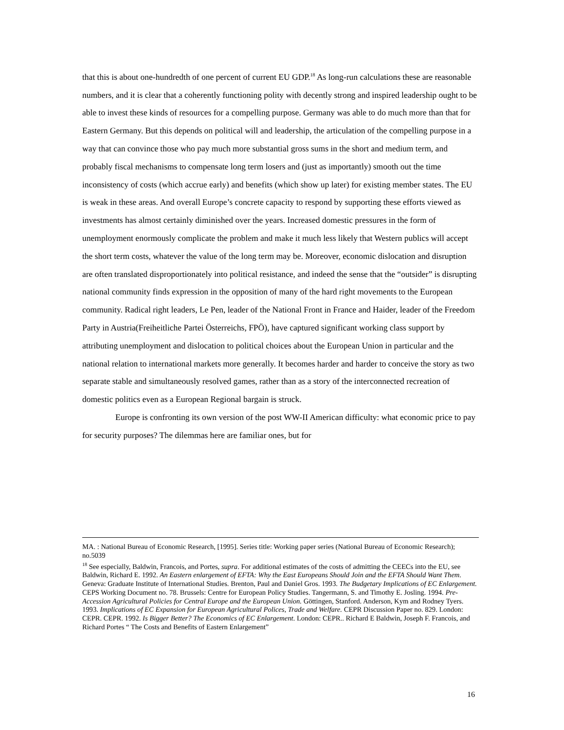that this is about one-hundredth of one percent of current EU GDP.<sup>18</sup> As long-run calculations these are reasonable numbers, and it is clear that a coherently functioning polity with decently strong and inspired leadership ought to be able to invest these kinds of resources for a compelling purpose. Germany was able to do much more than that for Eastern Germany. But this depends on political will and leadership, the articulation of the compelling purpose in a way that can convince those who pay much more substantial gross sums in the short and medium term, and probably fiscal mechanisms to compensate long term losers and (just as importantly) smooth out the time inconsistency of costs (which accrue early) and benefits (which show up later) for existing member states. The EU is weak in these areas. And overall Europe’s concrete capacity to respond by supporting these efforts viewed as investments has almost certainly diminished over the years. Increased domestic pressures in the form of unemployment enormously complicate the problem and make it much less likely that Western publics will accept the short term costs, whatever the value of the long term may be. Moreover, economic dislocation and disruption are often translated disproportionately into political resistance, and indeed the sense that the “outsider” is disrupting national community finds expression in the opposition of many of the hard right movements to the European community. Radical right leaders, Le Pen, leader of the National Front in France and Haider, leader of the Freedom Party in Austria(Freiheitliche Partei Österreichs, FPÖ), have captured significant working class support by attributing unemployment and dislocation to political choices about the European Union in particular and the national relation to international markets more generally. It becomes harder and harder to conceive the story as two separate stable and simultaneously resolved games, rather than as a story of the interconnected recreation of domestic politics even as a European Regional bargain is struck.
Europe is confronting its own version of the post WW-II American difficulty: what economic price to pay for security purposes? The dilemmas here are familiar ones, but for
MA. : National Bureau of Economic Research, [1995]. Series title: Working paper series (National Bureau of Economic Research); no.5039
<sup>18</sup> See especially, Baldwin, Francois, and Portes, supra. For additional estimates of the costs of admitting the CEECs into the EU, see Baldwin, Richard E. 1992. An Eastern enlargement of EFTA: Why the East Europeans Should Join and the EFTA Should Want Them. Geneva: Graduate Institute of International Studies. Brenton, Paul and Daniel Gros. 1993. The Budgetary Implications of EC Enlargement. CEPS Working Document no. 78. Brussels: Centre for European Policy Studies. Tangermann, S. and Timothy E. Josling. 1994. Pre-Accession Agricultural Policies for Central Europe and the European Union. Göttingen, Stanford. Anderson, Kym and Rodney Tyers. 1993. Implications of EC Expansion for European Agricultural Polices, Trade and Welfare. CEPR Discussion Paper no. 829. London: CEPR. CEPR. 1992. Is Bigger Better? The Economics of EC Enlargement. London: CEPR.. Richard E Baldwin, Joseph F. Francois, and Richard Portes “ The Costs and Benefits of Eastern Enlargement”
16